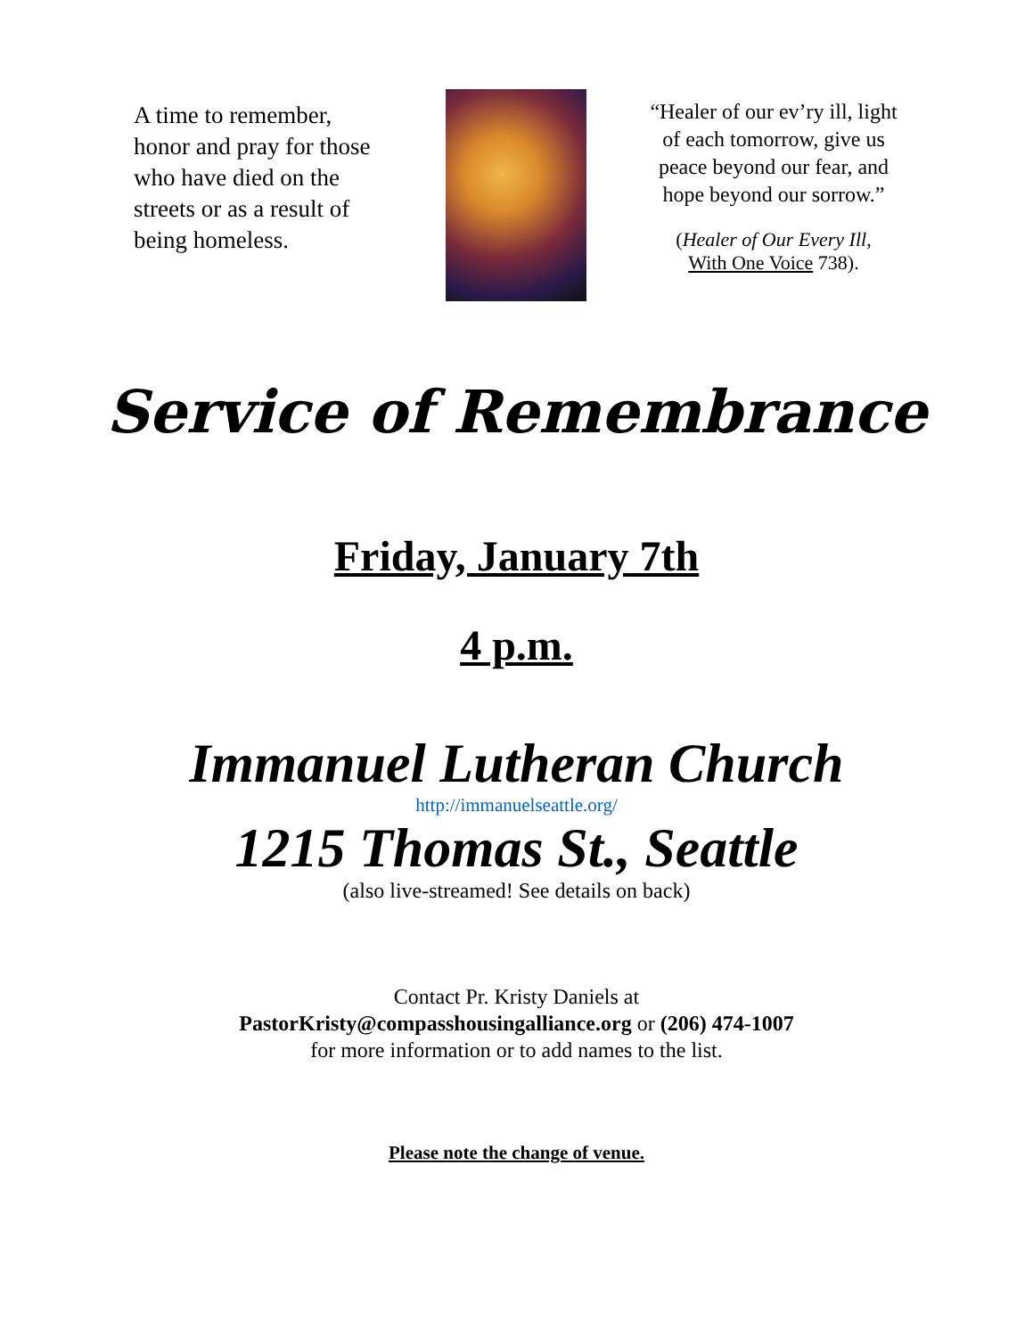A time to remember, honor and pray for those who have died on the streets or as a result of being homeless.
“Healer of our ev’ry ill, light of each tomorrow, give us peace beyond our fear, and hope beyond our sorrow.”
(Healer of Our Every Ill,
With One Voice 738).
Service of Remembrance
Friday, January 7th
4 p.m.
Immanuel Lutheran Church
http://immanuelseattle.org/
1215 Thomas St., Seattle
(also live-streamed! See details on back)
Contact Pr. Kristy Daniels at
PastorKristy@compasshousingalliance.org or (206) 474-1007
for more information or to add names to the list.
Please note the change of venue.